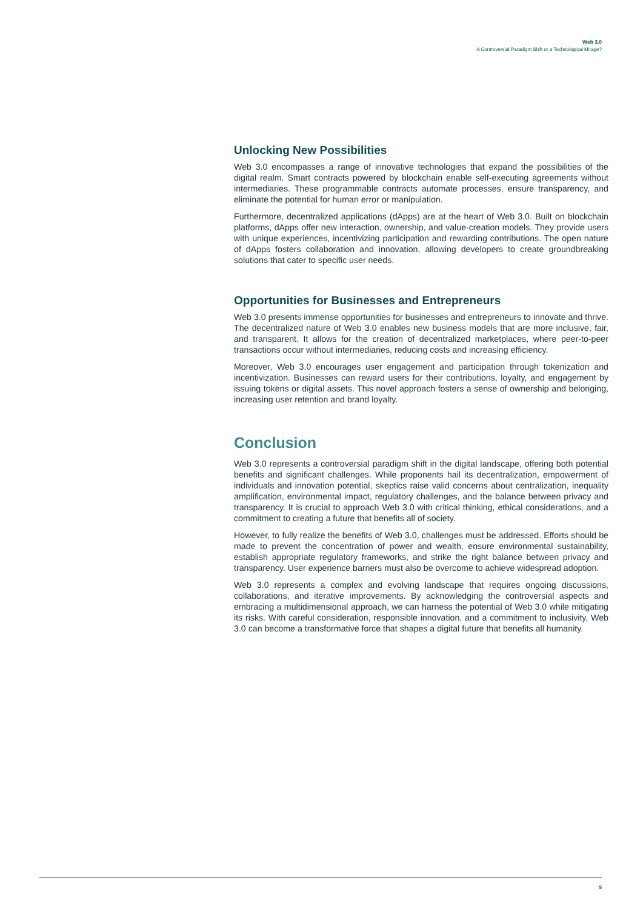Web 3.0
A Controversial Paradigm Shift or a Technological Mirage?
Unlocking New Possibilities
Web 3.0 encompasses a range of innovative technologies that expand the possibilities of the digital realm. Smart contracts powered by blockchain enable self-executing agreements without intermediaries. These programmable contracts automate processes, ensure transparency, and eliminate the potential for human error or manipulation.
Furthermore, decentralized applications (dApps) are at the heart of Web 3.0. Built on blockchain platforms, dApps offer new interaction, ownership, and value-creation models. They provide users with unique experiences, incentivizing participation and rewarding contributions. The open nature of dApps fosters collaboration and innovation, allowing developers to create groundbreaking solutions that cater to specific user needs.
Opportunities for Businesses and Entrepreneurs
Web 3.0 presents immense opportunities for businesses and entrepreneurs to innovate and thrive. The decentralized nature of Web 3.0 enables new business models that are more inclusive, fair, and transparent. It allows for the creation of decentralized marketplaces, where peer-to-peer transactions occur without intermediaries, reducing costs and increasing efficiency.
Moreover, Web 3.0 encourages user engagement and participation through tokenization and incentivization. Businesses can reward users for their contributions, loyalty, and engagement by issuing tokens or digital assets. This novel approach fosters a sense of ownership and belonging, increasing user retention and brand loyalty.
Conclusion
Web 3.0 represents a controversial paradigm shift in the digital landscape, offering both potential benefits and significant challenges. While proponents hail its decentralization, empowerment of individuals and innovation potential, skeptics raise valid concerns about centralization, inequality amplification, environmental impact, regulatory challenges, and the balance between privacy and transparency. It is crucial to approach Web 3.0 with critical thinking, ethical considerations, and a commitment to creating a future that benefits all of society.
However, to fully realize the benefits of Web 3.0, challenges must be addressed. Efforts should be made to prevent the concentration of power and wealth, ensure environmental sustainability, establish appropriate regulatory frameworks, and strike the right balance between privacy and transparency. User experience barriers must also be overcome to achieve widespread adoption.
Web 3.0 represents a complex and evolving landscape that requires ongoing discussions, collaborations, and iterative improvements. By acknowledging the controversial aspects and embracing a multidimensional approach, we can harness the potential of Web 3.0 while mitigating its risks. With careful consideration, responsible innovation, and a commitment to inclusivity, Web 3.0 can become a transformative force that shapes a digital future that benefits all humanity.
5